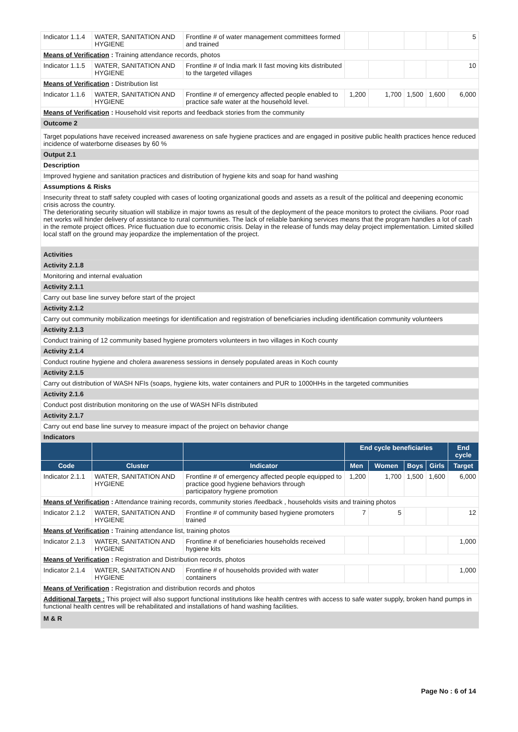| Indicator 1.1.4 | WATER, SANITATION AND HYGIENE | Frontline # of water management committees formed and trained | | | | | 5 |
| Means of Verification : Training attendance records, photos | | | | | | | |
| Indicator 1.1.5 | WATER, SANITATION AND HYGIENE | Frontline # of India mark II fast moving kits distributed to the targeted villages | | | | | 10 |
| Means of Verification : Distribution list | | | | | | | |
| Indicator 1.1.6 | WATER, SANITATION AND HYGIENE | Frontline # of emergency affected people enabled to practice safe water at the household level. | 1,200 | 1,700 | 1,500 | 1,600 | 6,000 |
| Means of Verification : Household visit reports and feedback stories from the community | | | | | | | |
| Outcome 2 | | | | | | | |
| Target populations have received increased awareness on safe hygiene practices and are engaged in positive public health practices hence reduced incidence of waterborne diseases by 60 % | | | | | | | |
| Output 2.1 | | | | | | | |
| Description | | | | | | | |
| Improved hygiene and sanitation practices and distribution of hygiene kits and soap for hand washing | | | | | | | |
| Assumptions & Risks | | | | | | | |
| Insecurity threat to staff safety coupled with cases of looting organizational goods and assets as a result of the political and deepening economic crisis across the country. The deteriorating security situation will stabilize in major towns as result of the deployment of the peace monitors to protect the civilians. Poor road net works will hinder delivery of assistance to rural communities. The lack of reliable banking services means that the program handles a lot of cash in the remote project offices. Price fluctuation due to economic crisis. Delay in the release of funds may delay project implementation. Limited skilled local staff on the ground may jeopardize the implementation of the project. | | | | | | | |
| Activities | | | | | | | |
| Activity 2.1.8 | | | | | | | |
| Monitoring and internal evaluation | | | | | | | |
| Activity 2.1.1 | | | | | | | |
| Carry out base line survey before start of the project | | | | | | | |
| Activity 2.1.2 | | | | | | | |
| Carry out community mobilization meetings for identification and registration of beneficiaries including identification community volunteers | | | | | | | |
| Activity 2.1.3 | | | | | | | |
| Conduct training of 12 community based hygiene promoters volunteers in two villages in Koch county | | | | | | | |
| Activity 2.1.4 | | | | | | | |
| Conduct routine hygiene and cholera awareness sessions in densely populated areas in Koch county | | | | | | | |
| Activity 2.1.5 | | | | | | | |
| Carry out distribution of WASH NFIs (soaps, hygiene kits, water containers and PUR to 1000HHs in the targeted communities | | | | | | | |
| Activity 2.1.6 | | | | | | | |
| Conduct post distribution monitoring on the use of WASH NFIs distributed | | | | | | | |
| Activity 2.1.7 | | | | | | | |
| Carry out end base line survey to measure impact of the project on behavior change | | | | | | | |
| Indicators | | | | | | | |
| | | | End cycle beneficiaries | | | | End cycle |
| Code | Cluster | Indicator | Men | Women | Boys | Girls | Target |
| Indicator 2.1.1 | WATER, SANITATION AND HYGIENE | Frontline # of emergency affected people equipped to practice good hygiene behaviors through participatory hygiene promotion | 1,200 | 1,700 | 1,500 | 1,600 | 6,000 |
| Means of Verification : Attendance training records, community stories /feedback , households visits and training photos | | | | | | | |
| Indicator 2.1.2 | WATER, SANITATION AND HYGIENE | Frontline # of community based hygiene promoters trained | 7 | 5 | | | 12 |
| Means of Verification : Training attendance list, training photos | | | | | | | |
| Indicator 2.1.3 | WATER, SANITATION AND HYGIENE | Frontline # of beneficiaries households received hygiene kits | | | | | 1,000 |
| Means of Verification : Registration and Distribution records, photos | | | | | | | |
| Indicator 2.1.4 | WATER, SANITATION AND HYGIENE | Frontline # of households provided with water containers | | | | | 1,000 |
| Means of Verification : Registration and distribution records and photos | | | | | | | |
| Additional Targets : This project will also support functional institutions like health centres with access to safe water supply, broken hand pumps in functional health centres will be rehabilitated and installations of hand washing facilities. | | | | | | | |
| M & R | | | | | | | |
Page No : 6 of 14